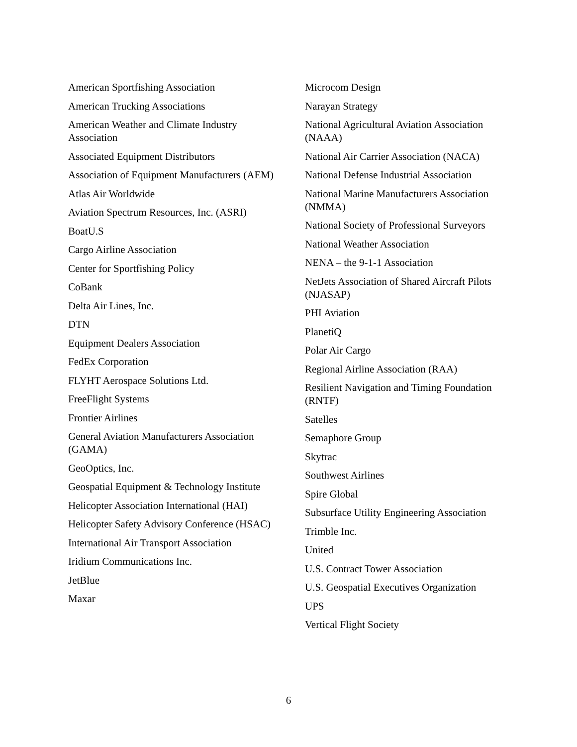American Sportfishing Association
American Trucking Associations
American Weather and Climate Industry Association
Associated Equipment Distributors
Association of Equipment Manufacturers (AEM)
Atlas Air Worldwide
Aviation Spectrum Resources, Inc. (ASRI)
BoatU.S
Cargo Airline Association
Center for Sportfishing Policy
CoBank
Delta Air Lines, Inc.
DTN
Equipment Dealers Association
FedEx Corporation
FLYHT Aerospace Solutions Ltd.
FreeFlight Systems
Frontier Airlines
General Aviation Manufacturers Association (GAMA)
GeoOptics, Inc.
Geospatial Equipment & Technology Institute
Helicopter Association International (HAI)
Helicopter Safety Advisory Conference (HSAC)
International Air Transport Association
Iridium Communications Inc.
JetBlue
Maxar
Microcom Design
Narayan Strategy
National Agricultural Aviation Association (NAAA)
National Air Carrier Association (NACA)
National Defense Industrial Association
National Marine Manufacturers Association (NMMA)
National Society of Professional Surveyors
National Weather Association
NENA – the 9-1-1 Association
NetJets Association of Shared Aircraft Pilots (NJASAP)
PHI Aviation
PlanetiQ
Polar Air Cargo
Regional Airline Association (RAA)
Resilient Navigation and Timing Foundation (RNTF)
Satelles
Semaphore Group
Skytrac
Southwest Airlines
Spire Global
Subsurface Utility Engineering Association
Trimble Inc.
United
U.S. Contract Tower Association
U.S. Geospatial Executives Organization
UPS
Vertical Flight Society
6